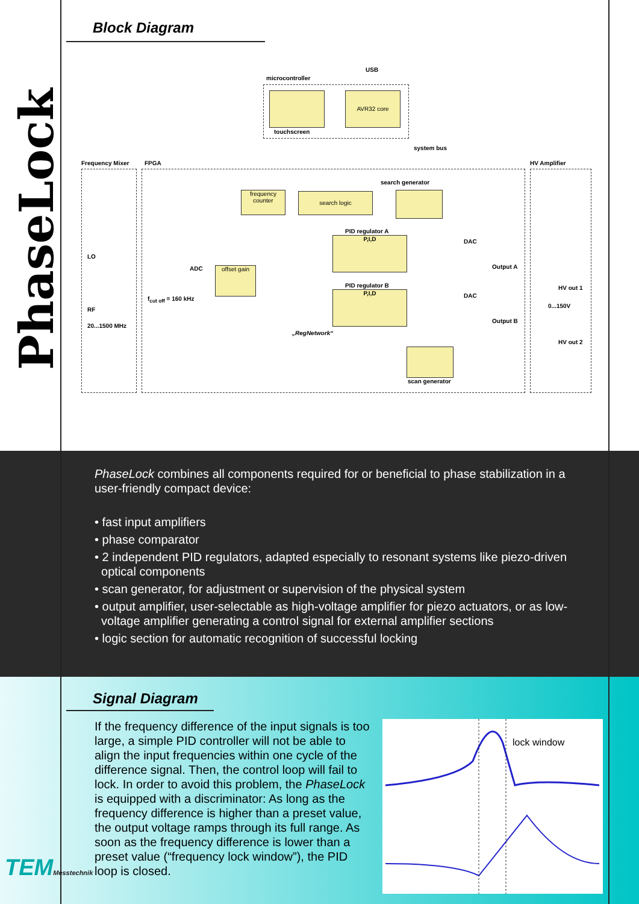Block Diagram
microcontroller
USB
AVR32 core
touchscreen
system bus
Frequency Mixer FPGA HV Amplifier
search generator
frequency counter
search logic
PID regulator A
P,I,D
PID regulator B
P,I,D
LO
RF
20...1500 MHz
ADC
f<sub>cut off</sub> = 160 kHz
offset gain
DAC
Output A
DAC
Output B
HV out 1
0...150V
HV out 2
„RegNetwork“
scan generator
PhaseLock combines all components required for or beneficial to phase stabilization in a user-friendly compact device:
• fast input amplifiers
• phase comparator
• 2 independent PID regulators, adapted especially to resonant systems like piezo-driven
optical components
• scan generator, for adjustment or supervision of the physical system
• output amplifier, user-selectable as high-voltage amplifier for piezo actuators, or as low-
voltage amplifier generating a control signal for external amplifier sections
• logic section for automatic recognition of successful locking
Signal Diagram
If the frequency difference of the input signals is too large, a simple PID controller will not be able to align the input frequencies within one cycle of the difference signal. Then, the control loop will fail to lock. In order to avoid this problem, the PhaseLock is equipped with a discriminator: As long as the frequency difference is higher than a preset value, the output voltage ramps through its full range. As soon as the frequency difference is lower than a preset value (“frequency lock window”), the PID loop is closed.
lock window
PhaseLock
TEMMesstechnik